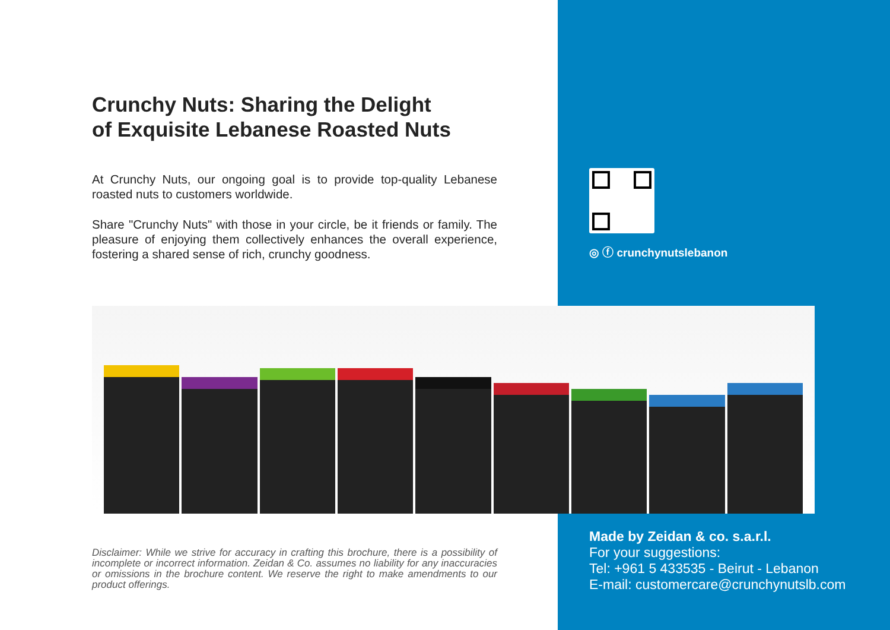Crunchy Nuts: Sharing the Delight
of Exquisite Lebanese Roasted Nuts
At Crunchy Nuts, our ongoing goal is to provide top-quality Lebanese roasted nuts to customers worldwide.
Share "Crunchy Nuts" with those in your circle, be it friends or family. The pleasure of enjoying them collectively enhances the overall experience, fostering a shared sense of rich, crunchy goodness.
◎ ⓕ crunchynutslebanon
Disclaimer: While we strive for accuracy in crafting this brochure, there is a possibility of incomplete or incorrect information. Zeidan & Co. assumes no liability for any inaccuracies or omissions in the brochure content. We reserve the right to make amendments to our product offerings.
Made by Zeidan & co. s.a.r.l.
For your suggestions:
Tel: +961 5 433535 - Beirut - Lebanon
E-mail: customercare@crunchynutslb.com